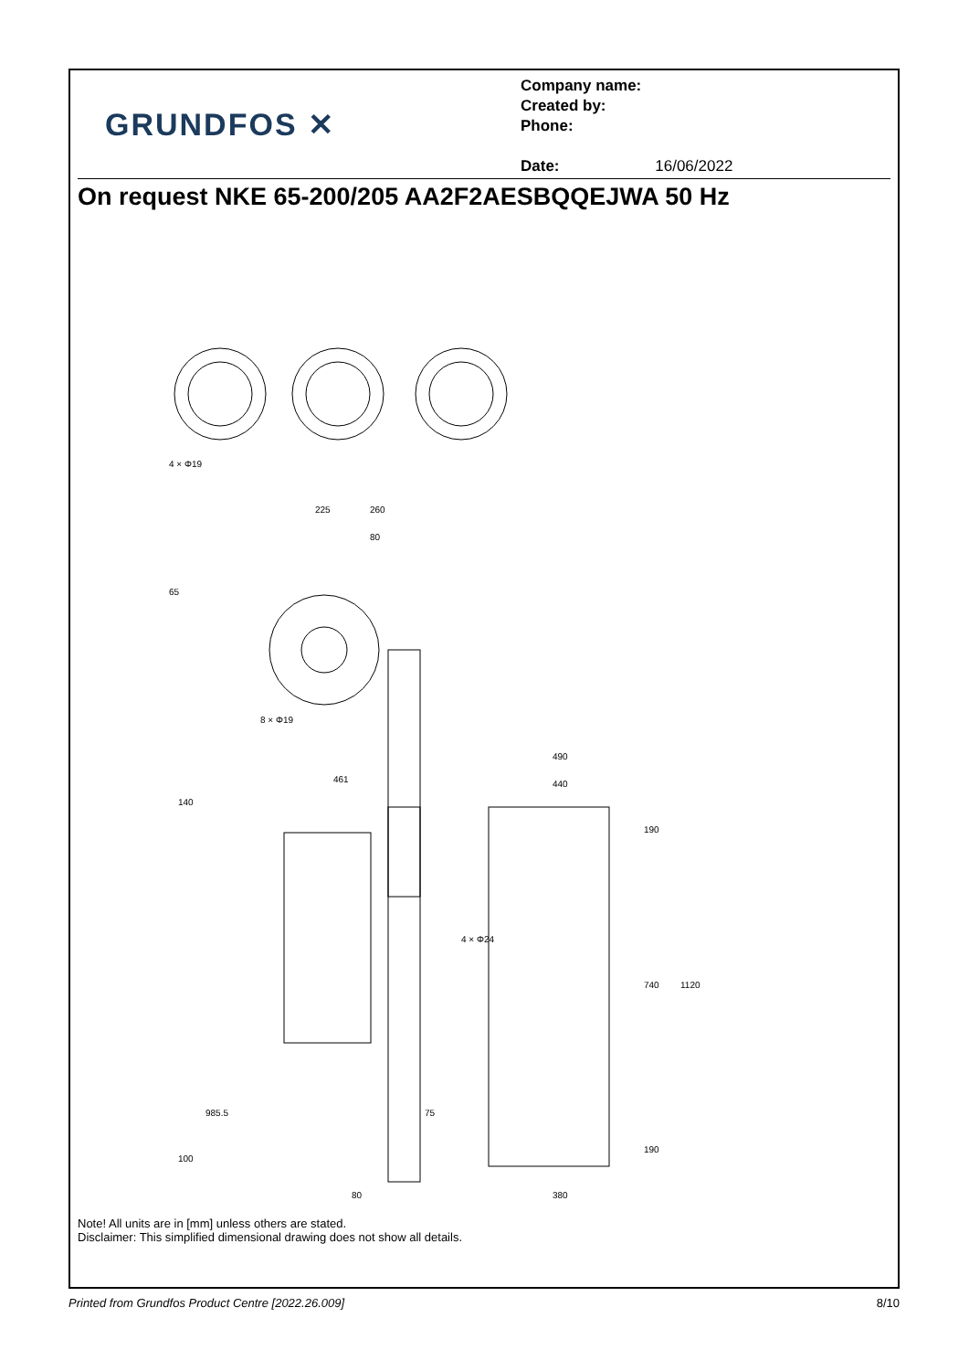GRUNDFOS ✕
Company name:
Created by:
Phone:
Date: 16/06/2022
On request NKE 65-200/205 AA2F2AESBQQEJWA 50 Hz
225
260
80
985.5
80
380
490
440
740
1120
461
140
100
75
65
4 × Φ19
8 × Φ19
4 × Φ24
190
190
Note! All units are in [mm] unless others are stated.
Disclaimer: This simplified dimensional drawing does not show all details.
Printed from Grundfos Product Centre [2022.26.009] 8/10